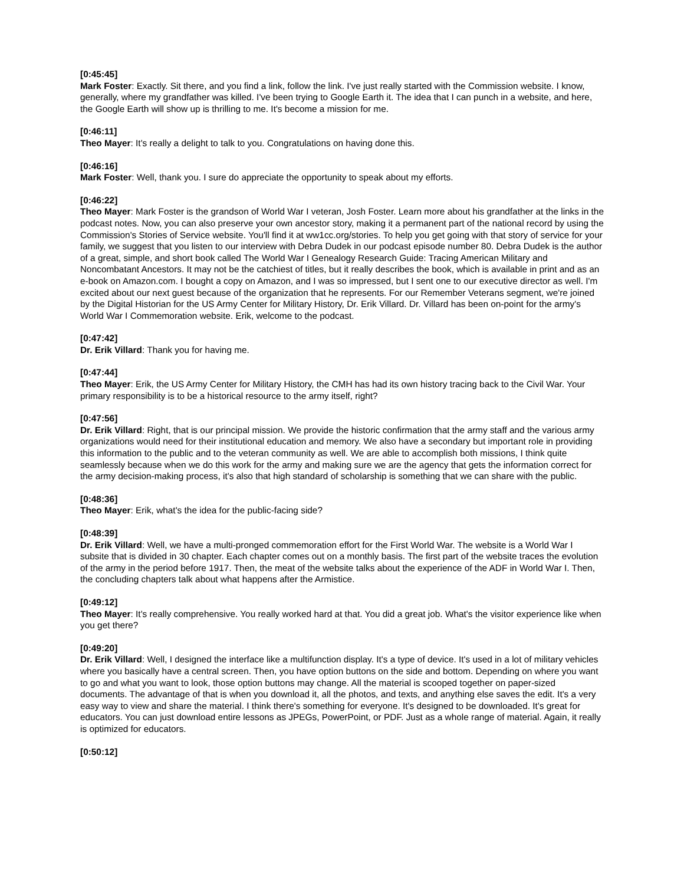[0:45:45]
Mark Foster: Exactly. Sit there, and you find a link, follow the link. I've just really started with the Commission website. I know, generally, where my grandfather was killed. I've been trying to Google Earth it. The idea that I can punch in a website, and here, the Google Earth will show up is thrilling to me. It's become a mission for me.
[0:46:11]
Theo Mayer: It's really a delight to talk to you. Congratulations on having done this.
[0:46:16]
Mark Foster: Well, thank you. I sure do appreciate the opportunity to speak about my efforts.
[0:46:22]
Theo Mayer: Mark Foster is the grandson of World War I veteran, Josh Foster. Learn more about his grandfather at the links in the podcast notes. Now, you can also preserve your own ancestor story, making it a permanent part of the national record by using the Commission's Stories of Service website. You'll find it at ww1cc.org/stories. To help you get going with that story of service for your family, we suggest that you listen to our interview with Debra Dudek in our podcast episode number 80. Debra Dudek is the author of a great, simple, and short book called The World War I Genealogy Research Guide: Tracing American Military and Noncombatant Ancestors. It may not be the catchiest of titles, but it really describes the book, which is available in print and as an e-book on Amazon.com. I bought a copy on Amazon, and I was so impressed, but I sent one to our executive director as well. I'm excited about our next guest because of the organization that he represents. For our Remember Veterans segment, we're joined by the Digital Historian for the US Army Center for Military History, Dr. Erik Villard. Dr. Villard has been on-point for the army's World War I Commemoration website. Erik, welcome to the podcast.
[0:47:42]
Dr. Erik Villard: Thank you for having me.
[0:47:44]
Theo Mayer: Erik, the US Army Center for Military History, the CMH has had its own history tracing back to the Civil War. Your primary responsibility is to be a historical resource to the army itself, right?
[0:47:56]
Dr. Erik Villard: Right, that is our principal mission. We provide the historic confirmation that the army staff and the various army organizations would need for their institutional education and memory. We also have a secondary but important role in providing this information to the public and to the veteran community as well. We are able to accomplish both missions, I think quite seamlessly because when we do this work for the army and making sure we are the agency that gets the information correct for the army decision-making process, it's also that high standard of scholarship is something that we can share with the public.
[0:48:36]
Theo Mayer: Erik, what's the idea for the public-facing side?
[0:48:39]
Dr. Erik Villard: Well, we have a multi-pronged commemoration effort for the First World War. The website is a World War I subsite that is divided in 30 chapter. Each chapter comes out on a monthly basis. The first part of the website traces the evolution of the army in the period before 1917. Then, the meat of the website talks about the experience of the ADF in World War I. Then, the concluding chapters talk about what happens after the Armistice.
[0:49:12]
Theo Mayer: It's really comprehensive. You really worked hard at that. You did a great job. What's the visitor experience like when you get there?
[0:49:20]
Dr. Erik Villard: Well, I designed the interface like a multifunction display. It's a type of device. It's used in a lot of military vehicles where you basically have a central screen. Then, you have option buttons on the side and bottom. Depending on where you want to go and what you want to look, those option buttons may change. All the material is scooped together on paper-sized documents. The advantage of that is when you download it, all the photos, and texts, and anything else saves the edit. It's a very easy way to view and share the material. I think there's something for everyone. It's designed to be downloaded. It's great for educators. You can just download entire lessons as JPEGs, PowerPoint, or PDF. Just as a whole range of material. Again, it really is optimized for educators.
[0:50:12]